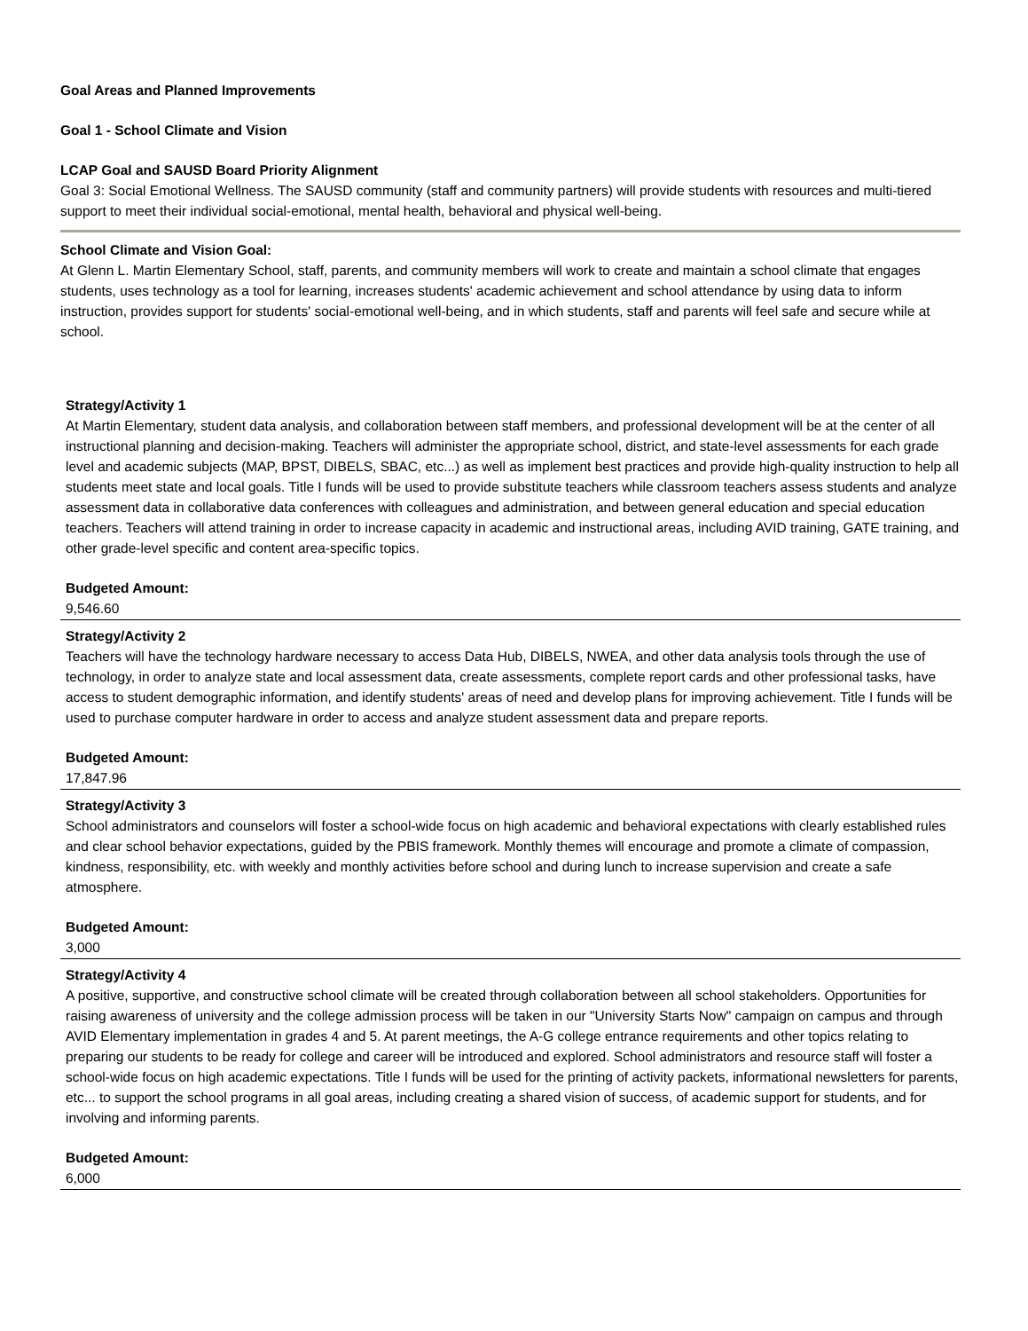Goal Areas and Planned Improvements
Goal 1 - School Climate and Vision
LCAP Goal and SAUSD Board Priority Alignment
Goal 3: Social Emotional Wellness. The SAUSD community (staff and community partners) will provide students with resources and multi-tiered support to meet their individual social-emotional, mental health, behavioral and physical well-being.
School Climate and Vision Goal:
At Glenn L. Martin Elementary School, staff, parents, and community members will work to create and maintain a school climate that engages students, uses technology as a tool for learning, increases students' academic achievement and school attendance by using data to inform instruction, provides support for students' social-emotional well-being, and in which students, staff and parents will feel safe and secure while at school.
Strategy/Activity 1
At Martin Elementary, student data analysis, and collaboration between staff members, and professional development will be at the center of all instructional planning and decision-making. Teachers will administer the appropriate school, district, and state-level assessments for each grade level and academic subjects (MAP, BPST, DIBELS, SBAC, etc...) as well as implement best practices and provide high-quality instruction to help all students meet state and local goals. Title I funds will be used to provide substitute teachers while classroom teachers assess students and analyze assessment data in collaborative data conferences with colleagues and administration, and between general education and special education teachers. Teachers will attend training in order to increase capacity in academic and instructional areas, including AVID training, GATE training, and other grade-level specific and content area-specific topics.
Budgeted Amount:
9,546.60
Strategy/Activity 2
Teachers will have the technology hardware necessary to access Data Hub, DIBELS, NWEA, and other data analysis tools through the use of technology, in order to analyze state and local assessment data, create assessments, complete report cards and other professional tasks, have access to student demographic information, and identify students' areas of need and develop plans for improving achievement. Title I funds will be used to purchase computer hardware in order to access and analyze student assessment data and prepare reports.
Budgeted Amount:
17,847.96
Strategy/Activity 3
School administrators and counselors will foster a school-wide focus on high academic and behavioral expectations with clearly established rules and clear school behavior expectations, guided by the PBIS framework. Monthly themes will encourage and promote a climate of compassion, kindness, responsibility, etc. with weekly and monthly activities before school and during lunch to increase supervision and create a safe atmosphere.
Budgeted Amount:
3,000
Strategy/Activity 4
A positive, supportive, and constructive school climate will be created through collaboration between all school stakeholders. Opportunities for raising awareness of university and the college admission process will be taken in our "University Starts Now" campaign on campus and through AVID Elementary implementation in grades 4 and 5. At parent meetings, the A-G college entrance requirements and other topics relating to preparing our students to be ready for college and career will be introduced and explored. School administrators and resource staff will foster a school-wide focus on high academic expectations. Title I funds will be used for the printing of activity packets, informational newsletters for parents, etc... to support the school programs in all goal areas, including creating a shared vision of success, of academic support for students, and for involving and informing parents.
Budgeted Amount:
6,000